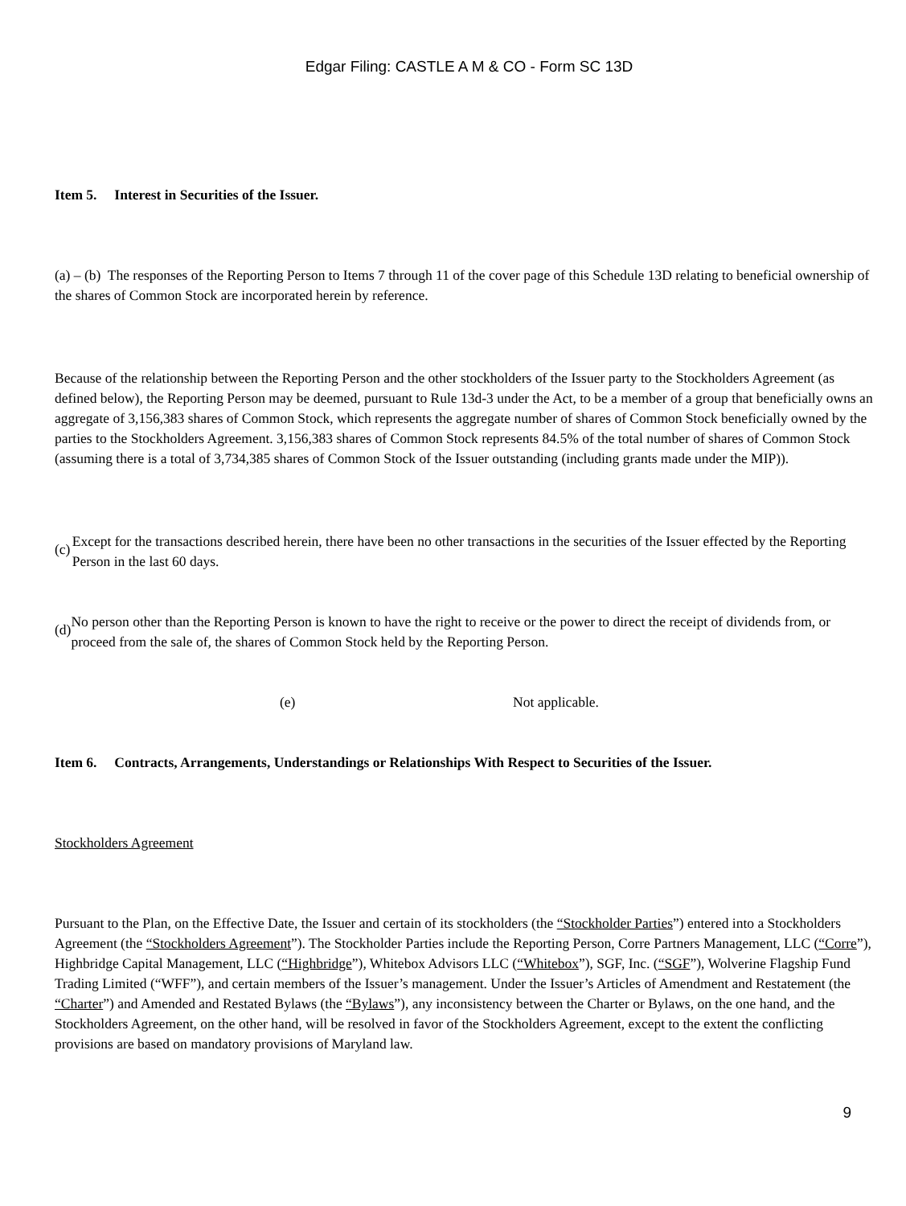Edgar Filing: CASTLE A M & CO - Form SC 13D
Item 5. Interest in Securities of the Issuer.
(a) – (b) The responses of the Reporting Person to Items 7 through 11 of the cover page of this Schedule 13D relating to beneficial ownership of the shares of Common Stock are incorporated herein by reference.
Because of the relationship between the Reporting Person and the other stockholders of the Issuer party to the Stockholders Agreement (as defined below), the Reporting Person may be deemed, pursuant to Rule 13d-3 under the Act, to be a member of a group that beneficially owns an aggregate of 3,156,383 shares of Common Stock, which represents the aggregate number of shares of Common Stock beneficially owned by the parties to the Stockholders Agreement. 3,156,383 shares of Common Stock represents 84.5% of the total number of shares of Common Stock (assuming there is a total of 3,734,385 shares of Common Stock of the Issuer outstanding (including grants made under the MIP)).
(c)
Except for the transactions described herein, there have been no other transactions in the securities of the Issuer effected by the Reporting Person in the last 60 days.
(d)
No person other than the Reporting Person is known to have the right to receive or the power to direct the receipt of dividends from, or proceed from the sale of, the shares of Common Stock held by the Reporting Person.
(e) Not applicable.
Item 6. Contracts, Arrangements, Understandings or Relationships With Respect to Securities of the Issuer.
Stockholders Agreement
Pursuant to the Plan, on the Effective Date, the Issuer and certain of its stockholders (the “Stockholder Parties”) entered into a Stockholders Agreement (the “Stockholders Agreement”). The Stockholder Parties include the Reporting Person, Corre Partners Management, LLC (“Corre”), Highbridge Capital Management, LLC (“Highbridge”), Whitebox Advisors LLC (“Whitebox”), SGF, Inc. (“SGF”), Wolverine Flagship Fund Trading Limited (“WFF”), and certain members of the Issuer’s management. Under the Issuer’s Articles of Amendment and Restatement (the “Charter”) and Amended and Restated Bylaws (the “Bylaws”), any inconsistency between the Charter or Bylaws, on the one hand, and the Stockholders Agreement, on the other hand, will be resolved in favor of the Stockholders Agreement, except to the extent the conflicting provisions are based on mandatory provisions of Maryland law.
9